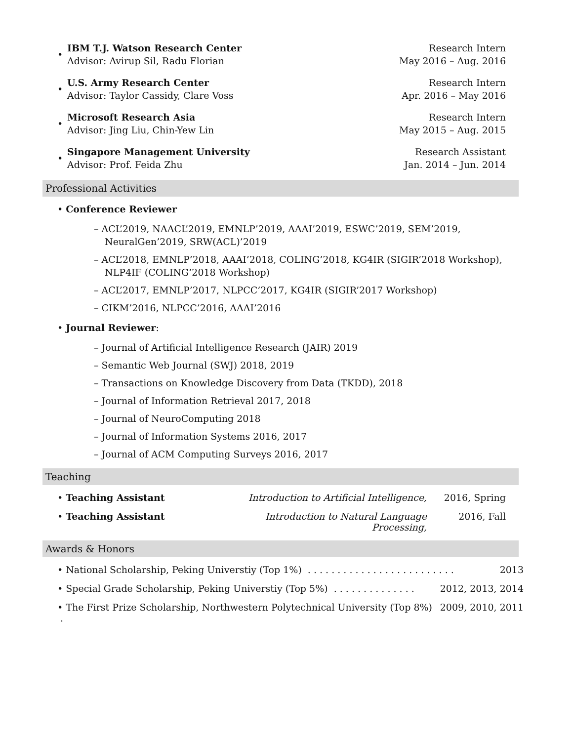•
IBM T.J. Watson Research Center
Advisor: Avirup Sil, Radu Florian
Research Intern
May 2016 – Aug. 2016
•
U.S. Army Research Center
Advisor: Taylor Cassidy, Clare Voss
Research Intern
Apr. 2016 – May 2016
•
Microsoft Research Asia
Advisor: Jing Liu, Chin-Yew Lin
Research Intern
May 2015 – Aug. 2015
•
Singapore Management University
Advisor: Prof. Feida Zhu
Research Assistant
Jan. 2014 – Jun. 2014
Professional Activities
• Conference Reviewer
– ACL’2019, NAACL’2019, EMNLP’2019, AAAI’2019, ESWC’2019, SEM’2019, NeuralGen’2019, SRW(ACL)’2019
– ACL’2018, EMNLP’2018, AAAI’2018, COLING’2018, KG4IR (SIGIR’2018 Workshop), NLP4IF (COLING’2018 Workshop)
– ACL’2017, EMNLP’2017, NLPCC’2017, KG4IR (SIGIR’2017 Workshop)
– CIKM’2016, NLPCC’2016, AAAI’2016
• Journal Reviewer:
– Journal of Artificial Intelligence Research (JAIR) 2019
– Semantic Web Journal (SWJ) 2018, 2019
– Transactions on Knowledge Discovery from Data (TKDD), 2018
– Journal of Information Retrieval 2017, 2018
– Journal of NeuroComputing 2018
– Journal of Information Systems 2016, 2017
– Journal of ACM Computing Surveys 2016, 2017
Teaching
• Teaching Assistant Introduction to Artificial Intelligence, 2016, Spring
• Teaching Assistant Introduction to Natural Language Processing, 2016, Fall
Awards & Honors
• National Scholarship, Peking Universtiy (Top 1%) . . . . . . . . . . . . . . . . . . . . . . . . . 2013
• Special Grade Scholarship, Peking Universtiy (Top 5%) . . . . . . . . . . . . . . 2012, 2013, 2014
• The First Prize Scholarship, Northwestern Polytechnical University (Top 8%) . 2009, 2010, 2011